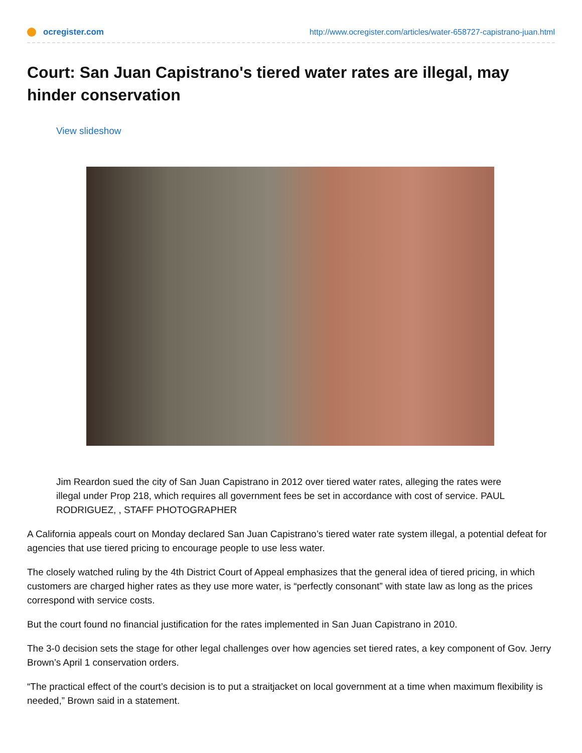ocregister.com
http://www.ocregister.com/articles/water-658727-capistrano-juan.html
Court: San Juan Capistrano's tiered water rates are illegal, may hinder conservation
View slideshow
Jim Reardon sued the city of San Juan Capistrano in 2012 over tiered water rates, alleging the rates were illegal under Prop 218, which requires all government fees be set in accordance with cost of service. PAUL RODRIGUEZ, , STAFF PHOTOGRAPHER
A California appeals court on Monday declared San Juan Capistrano’s tiered water rate system illegal, a potential defeat for agencies that use tiered pricing to encourage people to use less water.
The closely watched ruling by the 4th District Court of Appeal emphasizes that the general idea of tiered pricing, in which customers are charged higher rates as they use more water, is “perfectly consonant” with state law as long as the prices correspond with service costs.
But the court found no financial justification for the rates implemented in San Juan Capistrano in 2010.
The 3-0 decision sets the stage for other legal challenges over how agencies set tiered rates, a key component of Gov. Jerry Brown’s April 1 conservation orders.
“The practical effect of the court’s decision is to put a straitjacket on local government at a time when maximum flexibility is needed,” Brown said in a statement.